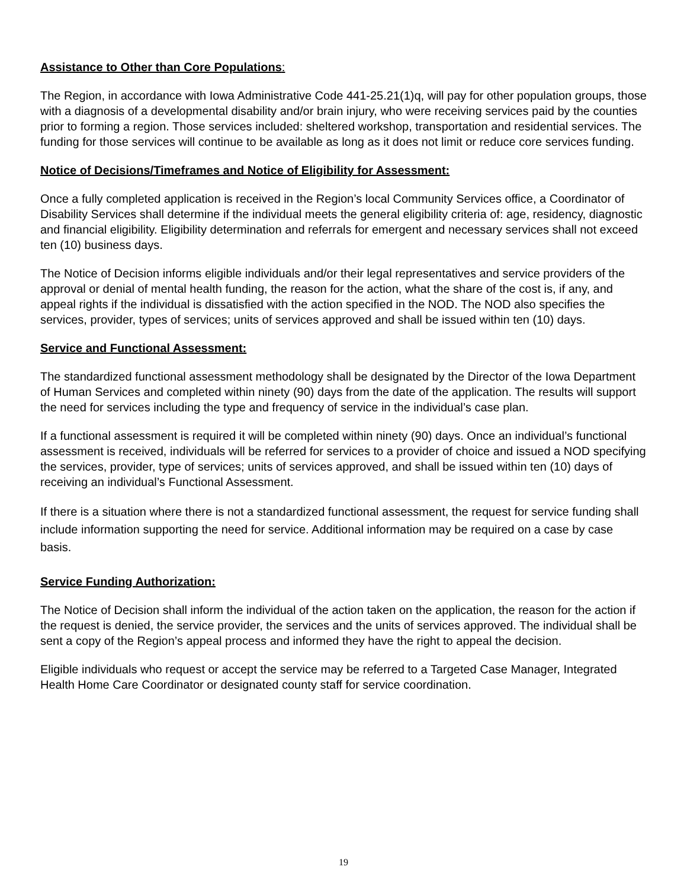Assistance to Other than Core Populations:
The Region, in accordance with Iowa Administrative Code 441-25.21(1)q, will pay for other population groups, those with a diagnosis of a developmental disability and/or brain injury, who were receiving services paid by the counties prior to forming a region. Those services included: sheltered workshop, transportation and residential services. The funding for those services will continue to be available as long as it does not limit or reduce core services funding.
Notice of Decisions/Timeframes and Notice of Eligibility for Assessment:
Once a fully completed application is received in the Region’s local Community Services office, a Coordinator of Disability Services shall determine if the individual meets the general eligibility criteria of: age, residency, diagnostic and financial eligibility. Eligibility determination and referrals for emergent and necessary services shall not exceed ten (10) business days.
The Notice of Decision informs eligible individuals and/or their legal representatives and service providers of the approval or denial of mental health funding, the reason for the action, what the share of the cost is, if any, and appeal rights if the individual is dissatisfied with the action specified in the NOD. The NOD also specifies the services, provider, types of services; units of services approved and shall be issued within ten (10) days.
Service and Functional Assessment:
The standardized functional assessment methodology shall be designated by the Director of the Iowa Department of Human Services and completed within ninety (90) days from the date of the application. The results will support the need for services including the type and frequency of service in the individual’s case plan.
If a functional assessment is required it will be completed within ninety (90) days. Once an individual’s functional assessment is received, individuals will be referred for services to a provider of choice and issued a NOD specifying the services, provider, type of services; units of services approved, and shall be issued within ten (10) days of receiving an individual’s Functional Assessment.
If there is a situation where there is not a standardized functional assessment, the request for service funding shall include information supporting the need for service. Additional information may be required on a case by case basis.
Service Funding Authorization:
The Notice of Decision shall inform the individual of the action taken on the application, the reason for the action if the request is denied, the service provider, the services and the units of services approved. The individual shall be sent a copy of the Region’s appeal process and informed they have the right to appeal the decision.
Eligible individuals who request or accept the service may be referred to a Targeted Case Manager, Integrated Health Home Care Coordinator or designated county staff for service coordination.
19